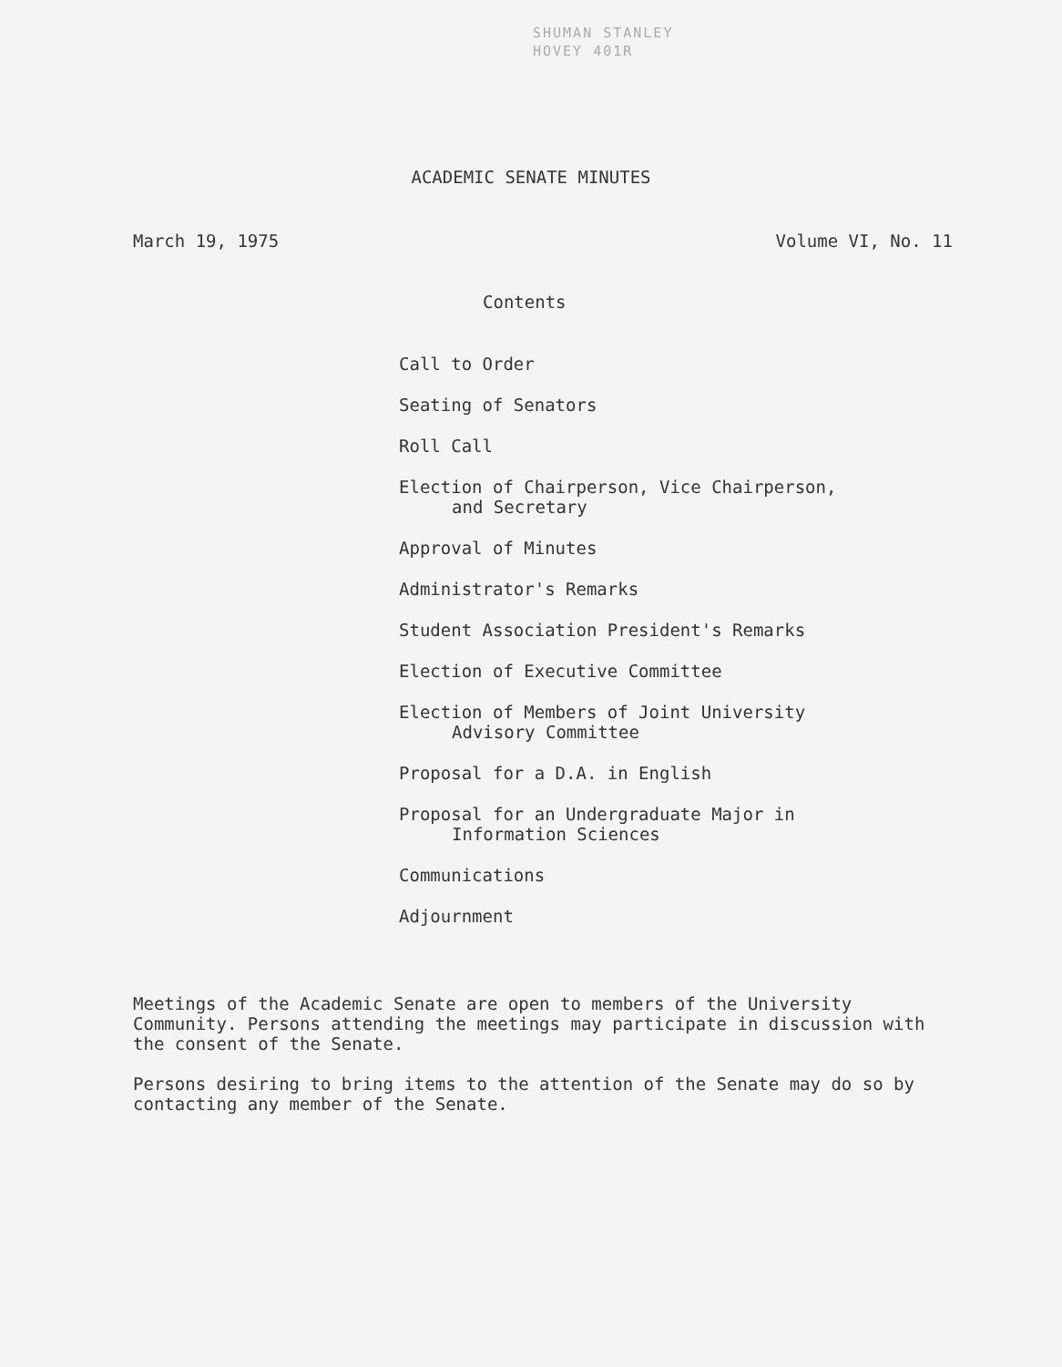SHUMAN STANLEY
HOVEY 401R
ACADEMIC SENATE MINUTES
March 19, 1975 Volume VI, No. 11
Contents
Call to Order
Seating of Senators
Roll Call
Election of Chairperson, Vice Chairperson,
and Secretary
Approval of Minutes
Administrator's Remarks
Student Association President's Remarks
Election of Executive Committee
Election of Members of Joint University
Advisory Committee
Proposal for a D.A. in English
Proposal for an Undergraduate Major in
Information Sciences
Communications
Adjournment
Meetings of the Academic Senate are open to members of the University Community. Persons attending the meetings may participate in discussion with the consent of the Senate.
Persons desiring to bring items to the attention of the Senate may do so by contacting any member of the Senate.